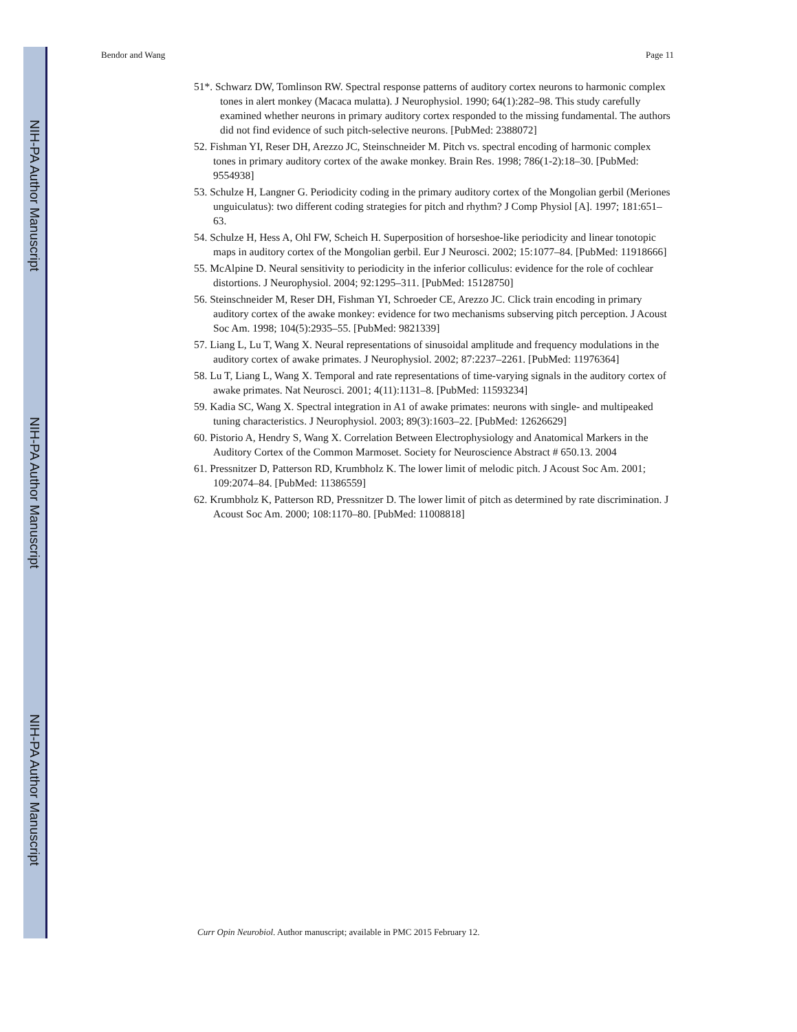NIH-PA Author Manuscript
NIH-PA Author Manuscript
NIH-PA Author Manuscript
Bendor and Wang Page 11
51*. Schwarz DW, Tomlinson RW. Spectral response patterns of auditory cortex neurons to harmonic complex tones in alert monkey (Macaca mulatta). J Neurophysiol. 1990; 64(1):282–98. This study carefully examined whether neurons in primary auditory cortex responded to the missing fundamental. The authors did not find evidence of such pitch-selective neurons. [PubMed: 2388072]
52. Fishman YI, Reser DH, Arezzo JC, Steinschneider M. Pitch vs. spectral encoding of harmonic complex tones in primary auditory cortex of the awake monkey. Brain Res. 1998; 786(1-2):18–30. [PubMed: 9554938]
53. Schulze H, Langner G. Periodicity coding in the primary auditory cortex of the Mongolian gerbil (Meriones unguiculatus): two different coding strategies for pitch and rhythm? J Comp Physiol [A]. 1997; 181:651–63.
54. Schulze H, Hess A, Ohl FW, Scheich H. Superposition of horseshoe-like periodicity and linear tonotopic maps in auditory cortex of the Mongolian gerbil. Eur J Neurosci. 2002; 15:1077–84. [PubMed: 11918666]
55. McAlpine D. Neural sensitivity to periodicity in the inferior colliculus: evidence for the role of cochlear distortions. J Neurophysiol. 2004; 92:1295–311. [PubMed: 15128750]
56. Steinschneider M, Reser DH, Fishman YI, Schroeder CE, Arezzo JC. Click train encoding in primary auditory cortex of the awake monkey: evidence for two mechanisms subserving pitch perception. J Acoust Soc Am. 1998; 104(5):2935–55. [PubMed: 9821339]
57. Liang L, Lu T, Wang X. Neural representations of sinusoidal amplitude and frequency modulations in the auditory cortex of awake primates. J Neurophysiol. 2002; 87:2237–2261. [PubMed: 11976364]
58. Lu T, Liang L, Wang X. Temporal and rate representations of time-varying signals in the auditory cortex of awake primates. Nat Neurosci. 2001; 4(11):1131–8. [PubMed: 11593234]
59. Kadia SC, Wang X. Spectral integration in A1 of awake primates: neurons with single- and multipeaked tuning characteristics. J Neurophysiol. 2003; 89(3):1603–22. [PubMed: 12626629]
60. Pistorio A, Hendry S, Wang X. Correlation Between Electrophysiology and Anatomical Markers in the Auditory Cortex of the Common Marmoset. Society for Neuroscience Abstract # 650.13. 2004
61. Pressnitzer D, Patterson RD, Krumbholz K. The lower limit of melodic pitch. J Acoust Soc Am. 2001; 109:2074–84. [PubMed: 11386559]
62. Krumbholz K, Patterson RD, Pressnitzer D. The lower limit of pitch as determined by rate discrimination. J Acoust Soc Am. 2000; 108:1170–80. [PubMed: 11008818]
Curr Opin Neurobiol. Author manuscript; available in PMC 2015 February 12.